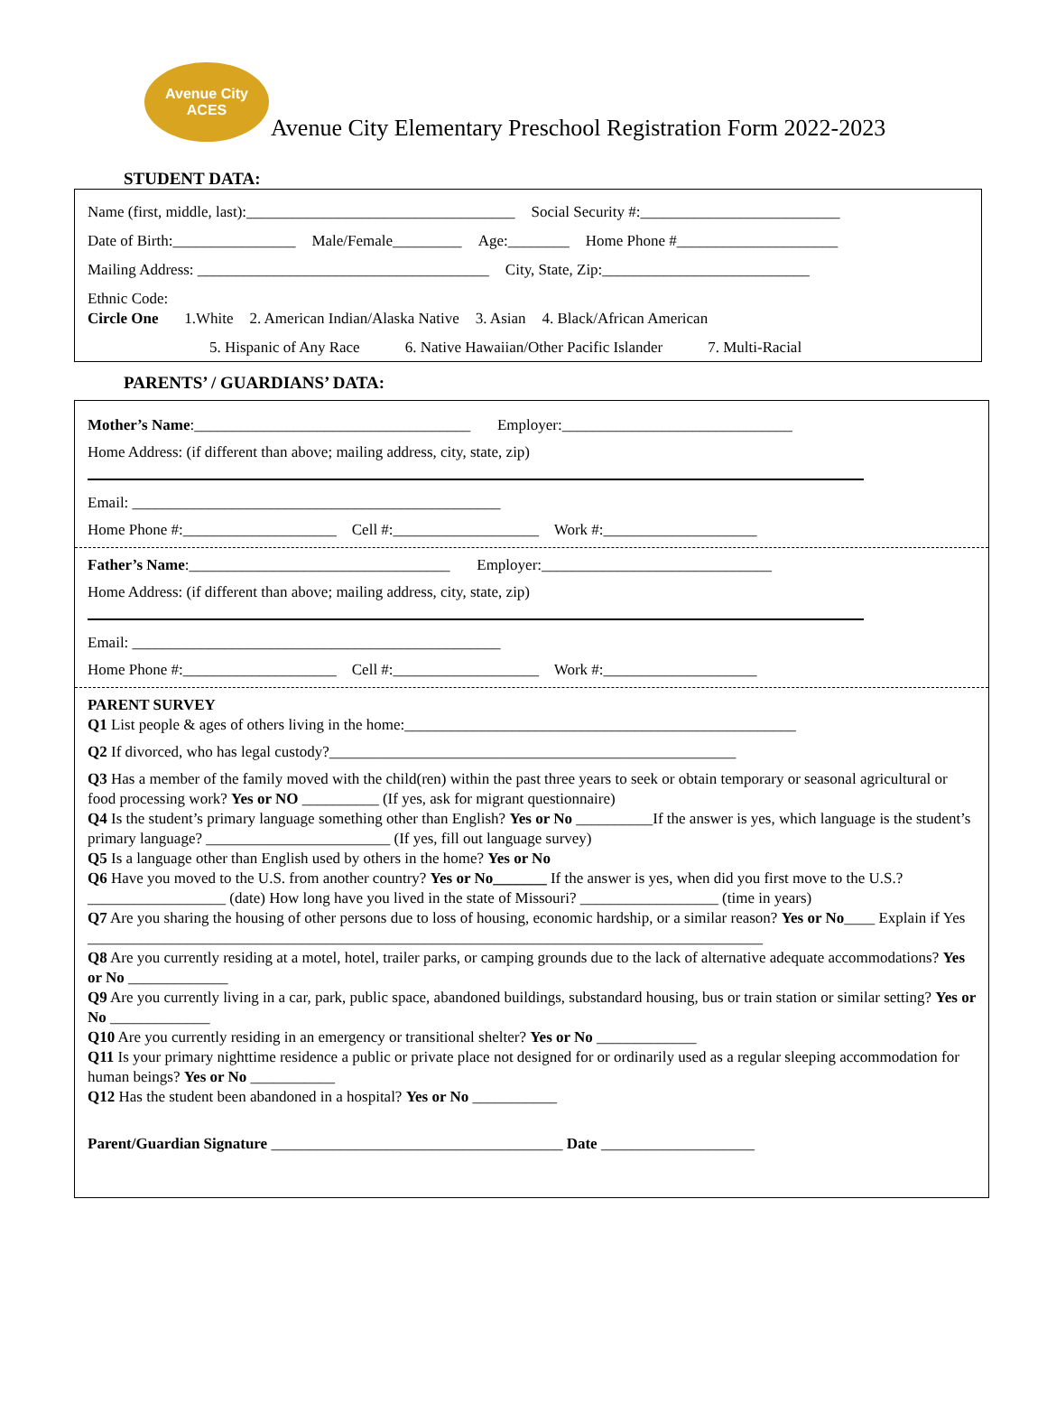Avenue City ACES
Avenue City Elementary Preschool Registration Form 2022-2023
STUDENT DATA:
Name (first, middle, last):___________________________________ Social Security #:__________________________
Date of Birth:________________ Male/Female_________ Age:________ Home Phone #_____________________
Mailing Address: ______________________________________ City, State, Zip:___________________________
Ethnic Code:
Circle One 1.White 2. American Indian/Alaska Native 3. Asian 4. Black/African American
5. Hispanic of Any Race 6. Native Hawaiian/Other Pacific Islander 7. Multi-Racial
PARENTS’ / GUARDIANS’ DATA:
Mother’s Name:____________________________________ Employer:______________________________
Home Address: (if different than above; mailing address, city, state, zip)
Email: ________________________________________________
Home Phone #:____________________ Cell #:___________________ Work #:____________________
Father’s Name:__________________________________ Employer:______________________________
Home Address: (if different than above; mailing address, city, state, zip)
Email: ________________________________________________
Home Phone #:____________________ Cell #:___________________ Work #:____________________
PARENT SURVEY
Q1 List people & ages of others living in the home:___________________________________________________
Q2 If divorced, who has legal custody?_____________________________________________________
Q3 Has a member of the family moved with the child(ren) within the past three years to seek or obtain temporary or seasonal agricultural or food processing work? Yes or NO __________ (If yes, ask for migrant questionnaire)
Q4 Is the student’s primary language something other than English? Yes or No __________If the answer is yes, which language is the student’s primary language? ________________________ (If yes, fill out language survey)
Q5 Is a language other than English used by others in the home? Yes or No
Q6 Have you moved to the U.S. from another country? Yes or No_______ If the answer is yes, when did you first move to the U.S.? __________________ (date) How long have you lived in the state of Missouri? __________________ (time in years)
Q7 Are you sharing the housing of other persons due to loss of housing, economic hardship, or a similar reason? Yes or No____ Explain if Yes ________________________________________________________________________________________
Q8 Are you currently residing at a motel, hotel, trailer parks, or camping grounds due to the lack of alternative adequate accommodations? Yes or No _____________
Q9 Are you currently living in a car, park, public space, abandoned buildings, substandard housing, bus or train station or similar setting? Yes or No _____________
Q10 Are you currently residing in an emergency or transitional shelter? Yes or No _____________
Q11 Is your primary nighttime residence a public or private place not designed for or ordinarily used as a regular sleeping accommodation for human beings? Yes or No ___________
Q12 Has the student been abandoned in a hospital? Yes or No ___________
Parent/Guardian Signature ______________________________________ Date ____________________